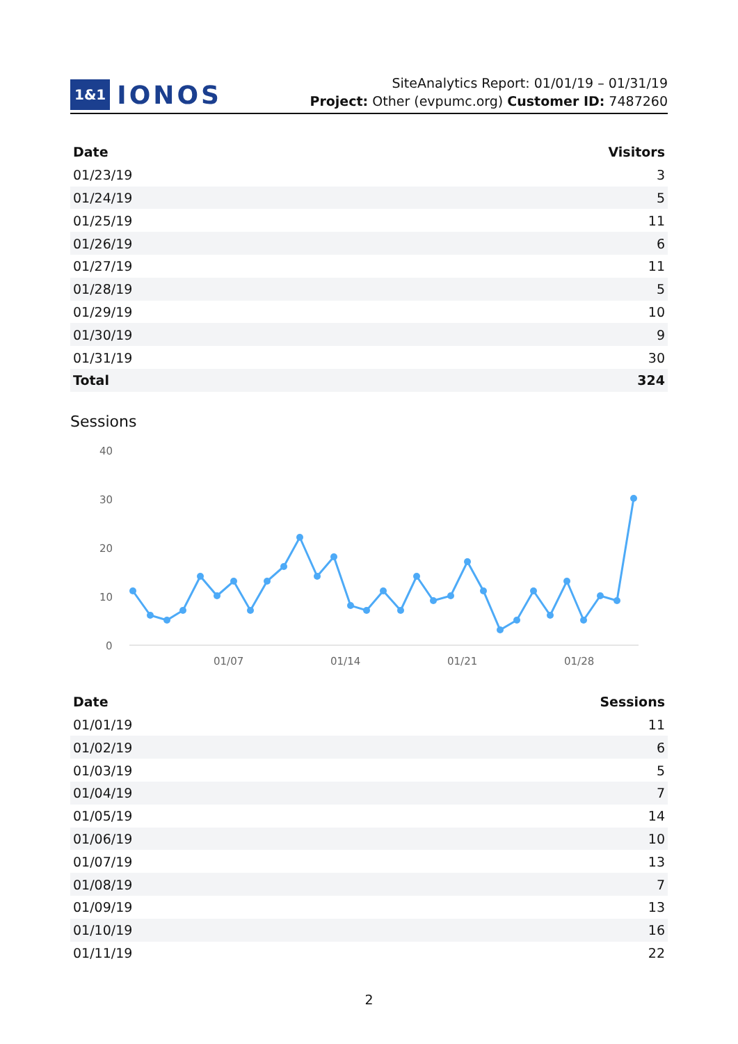1&1 IONOS
SiteAnalytics Report: 01/01/19 – 01/31/19
Project: Other (evpumc.org) Customer ID: 7487260
| Date | Visitors |
| --- | --- |
| 01/23/19 | 3 |
| 01/24/19 | 5 |
| 01/25/19 | 11 |
| 01/26/19 | 6 |
| 01/27/19 | 11 |
| 01/28/19 | 5 |
| 01/29/19 | 10 |
| 01/30/19 | 9 |
| 01/31/19 | 30 |
| Total | 324 |
Sessions
40
30
20
10
0
01/07
01/14
01/21
01/28
| Date | Sessions |
| --- | --- |
| 01/01/19 | 11 |
| 01/02/19 | 6 |
| 01/03/19 | 5 |
| 01/04/19 | 7 |
| 01/05/19 | 14 |
| 01/06/19 | 10 |
| 01/07/19 | 13 |
| 01/08/19 | 7 |
| 01/09/19 | 13 |
| 01/10/19 | 16 |
| 01/11/19 | 22 |
2